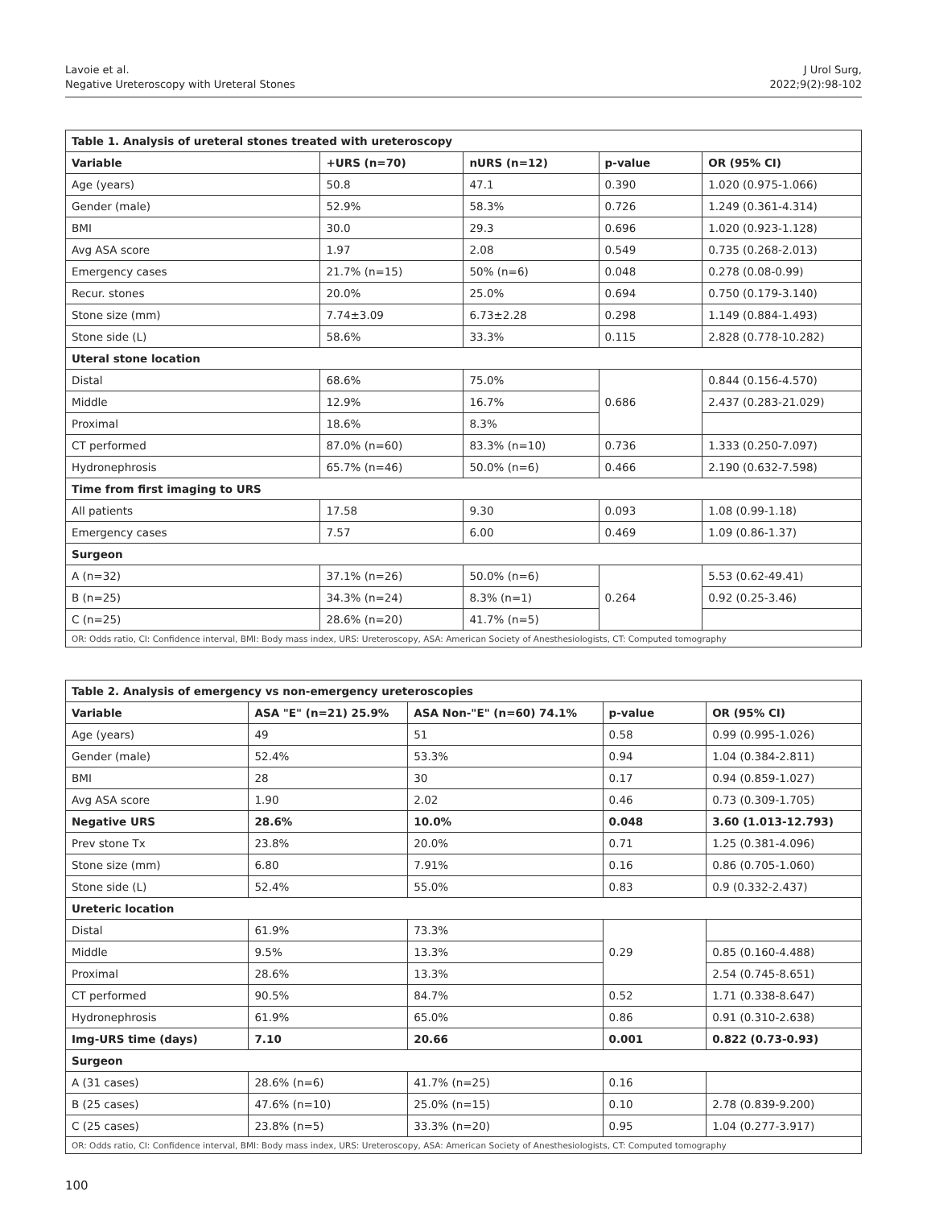Lavoie et al.
Negative Ureteroscopy with Ureteral Stones
J Urol Surg,
2022;9(2):98-102
| Table 1. Analysis of ureteral stones treated with ureteroscopy | | | | |
| Variable | +URS (n=70) | nURS (n=12) | p-value | OR (95% CI) |
| Age (years) | 50.8 | 47.1 | 0.390 | 1.020 (0.975-1.066) |
| Gender (male) | 52.9% | 58.3% | 0.726 | 1.249 (0.361-4.314) |
| BMI | 30.0 | 29.3 | 0.696 | 1.020 (0.923-1.128) |
| Avg ASA score | 1.97 | 2.08 | 0.549 | 0.735 (0.268-2.013) |
| Emergency cases | 21.7% (n=15) | 50% (n=6) | 0.048 | 0.278 (0.08-0.99) |
| Recur. stones | 20.0% | 25.0% | 0.694 | 0.750 (0.179-3.140) |
| Stone size (mm) | 7.74±3.09 | 6.73±2.28 | 0.298 | 1.149 (0.884-1.493) |
| Stone side (L) | 58.6% | 33.3% | 0.115 | 2.828 (0.778-10.282) |
| Uteral stone location | | | | |
| Distal | 68.6% | 75.0% | 0.686 | 0.844 (0.156-4.570) |
| Middle | 12.9% | 16.7% | | 2.437 (0.283-21.029) |
| Proximal | 18.6% | 8.3% | | |
| CT performed | 87.0% (n=60) | 83.3% (n=10) | 0.736 | 1.333 (0.250-7.097) |
| Hydronephrosis | 65.7% (n=46) | 50.0% (n=6) | 0.466 | 2.190 (0.632-7.598) |
| Time from first imaging to URS | | | | |
| All patients | 17.58 | 9.30 | 0.093 | 1.08 (0.99-1.18) |
| Emergency cases | 7.57 | 6.00 | 0.469 | 1.09 (0.86-1.37) |
| Surgeon | | | | |
| A (n=32) | 37.1% (n=26) | 50.0% (n=6) | 0.264 | 5.53 (0.62-49.41) |
| B (n=25) | 34.3% (n=24) | 8.3% (n=1) | | 0.92 (0.25-3.46) |
| C (n=25) | 28.6% (n=20) | 41.7% (n=5) | | |
| OR: Odds ratio, CI: Confidence interval, BMI: Body mass index, URS: Ureteroscopy, ASA: American Society of Anesthesiologists, CT: Computed tomography | | | | |
| Table 2. Analysis of emergency vs non-emergency ureteroscopies | | | | |
| Variable | ASA "E" (n=21) 25.9% | ASA Non-"E" (n=60) 74.1% | p-value | OR (95% CI) |
| Age (years) | 49 | 51 | 0.58 | 0.99 (0.995-1.026) |
| Gender (male) | 52.4% | 53.3% | 0.94 | 1.04 (0.384-2.811) |
| BMI | 28 | 30 | 0.17 | 0.94 (0.859-1.027) |
| Avg ASA score | 1.90 | 2.02 | 0.46 | 0.73 (0.309-1.705) |
| Negative URS | 28.6% | 10.0% | 0.048 | 3.60 (1.013-12.793) |
| Prev stone Tx | 23.8% | 20.0% | 0.71 | 1.25 (0.381-4.096) |
| Stone size (mm) | 6.80 | 7.91% | 0.16 | 0.86 (0.705-1.060) |
| Stone side (L) | 52.4% | 55.0% | 0.83 | 0.9 (0.332-2.437) |
| Ureteric location | | | | |
| Distal | 61.9% | 73.3% | 0.29 | |
| Middle | 9.5% | 13.3% | | 0.85 (0.160-4.488) |
| Proximal | 28.6% | 13.3% | | 2.54 (0.745-8.651) |
| CT performed | 90.5% | 84.7% | 0.52 | 1.71 (0.338-8.647) |
| Hydronephrosis | 61.9% | 65.0% | 0.86 | 0.91 (0.310-2.638) |
| Img-URS time (days) | 7.10 | 20.66 | 0.001 | 0.822 (0.73-0.93) |
| Surgeon | | | | |
| A (31 cases) | 28.6% (n=6) | 41.7% (n=25) | 0.16 | |
| B (25 cases) | 47.6% (n=10) | 25.0% (n=15) | 0.10 | 2.78 (0.839-9.200) |
| C (25 cases) | 23.8% (n=5) | 33.3% (n=20) | 0.95 | 1.04 (0.277-3.917) |
| OR: Odds ratio, CI: Confidence interval, BMI: Body mass index, URS: Ureteroscopy, ASA: American Society of Anesthesiologists, CT: Computed tomography | | | | |
100